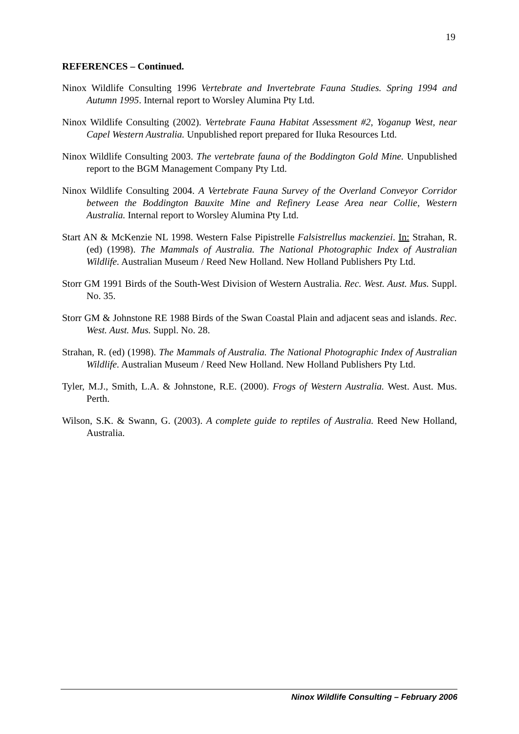19
REFERENCES – Continued.
Ninox Wildlife Consulting 1996 Vertebrate and Invertebrate Fauna Studies. Spring 1994 and Autumn 1995. Internal report to Worsley Alumina Pty Ltd.
Ninox Wildlife Consulting (2002). Vertebrate Fauna Habitat Assessment #2, Yoganup West, near Capel Western Australia. Unpublished report prepared for Iluka Resources Ltd.
Ninox Wildlife Consulting 2003. The vertebrate fauna of the Boddington Gold Mine. Unpublished report to the BGM Management Company Pty Ltd.
Ninox Wildlife Consulting 2004. A Vertebrate Fauna Survey of the Overland Conveyor Corridor between the Boddington Bauxite Mine and Refinery Lease Area near Collie, Western Australia. Internal report to Worsley Alumina Pty Ltd.
Start AN & McKenzie NL 1998. Western False Pipistrelle Falsistrellus mackenziei. In: Strahan, R. (ed) (1998). The Mammals of Australia. The National Photographic Index of Australian Wildlife. Australian Museum / Reed New Holland. New Holland Publishers Pty Ltd.
Storr GM 1991 Birds of the South-West Division of Western Australia. Rec. West. Aust. Mus. Suppl. No. 35.
Storr GM & Johnstone RE 1988 Birds of the Swan Coastal Plain and adjacent seas and islands. Rec. West. Aust. Mus. Suppl. No. 28.
Strahan, R. (ed) (1998). The Mammals of Australia. The National Photographic Index of Australian Wildlife. Australian Museum / Reed New Holland. New Holland Publishers Pty Ltd.
Tyler, M.J., Smith, L.A. & Johnstone, R.E. (2000). Frogs of Western Australia. West. Aust. Mus. Perth.
Wilson, S.K. & Swann, G. (2003). A complete guide to reptiles of Australia. Reed New Holland, Australia.
Ninox Wildlife Consulting – February 2006